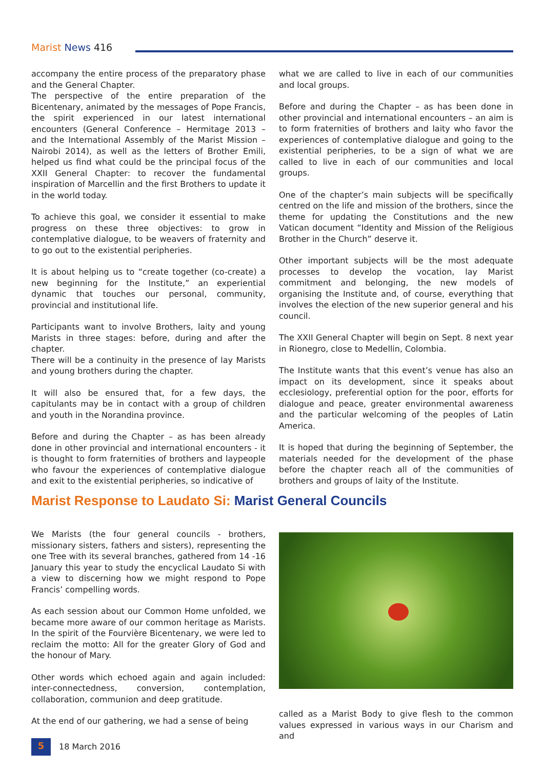Marist News 416
accompany the entire process of the preparatory phase and the General Chapter.
The perspective of the entire preparation of the Bicentenary, animated by the messages of Pope Francis, the spirit experienced in our latest international encounters (General Conference – Hermitage 2013 – and the International Assembly of the Marist Mission – Nairobi 2014), as well as the letters of Brother Emili, helped us find what could be the principal focus of the XXII General Chapter: to recover the fundamental inspiration of Marcellin and the first Brothers to update it in the world today.
To achieve this goal, we consider it essential to make progress on these three objectives: to grow in contemplative dialogue, to be weavers of fraternity and to go out to the existential peripheries.
It is about helping us to “create together (co-create) a new beginning for the Institute,” an experiential dynamic that touches our personal, community, provincial and institutional life.
Participants want to involve Brothers, laity and young Marists in three stages: before, during and after the chapter.
There will be a continuity in the presence of lay Marists and young brothers during the chapter.
It will also be ensured that, for a few days, the capitulants may be in contact with a group of children and youth in the Norandina province.
Before and during the Chapter – as has been already done in other provincial and international encounters - it is thought to form fraternities of brothers and laypeople who favour the experiences of contemplative dialogue and exit to the existential peripheries, so indicative of
what we are called to live in each of our communities and local groups.
Before and during the Chapter – as has been done in other provincial and international encounters – an aim is to form fraternities of brothers and laity who favor the experiences of contemplative dialogue and going to the existential peripheries, to be a sign of what we are called to live in each of our communities and local groups.
One of the chapter’s main subjects will be specifically centred on the life and mission of the brothers, since the theme for updating the Constitutions and the new Vatican document “Identity and Mission of the Religious Brother in the Church” deserve it.
Other important subjects will be the most adequate processes to develop the vocation, lay Marist commitment and belonging, the new models of organising the Institute and, of course, everything that involves the election of the new superior general and his council.
The XXII General Chapter will begin on Sept. 8 next year in Rionegro, close to Medellin, Colombia.
The Institute wants that this event’s venue has also an impact on its development, since it speaks about ecclesiology, preferential option for the poor, efforts for dialogue and peace, greater environmental awareness and the particular welcoming of the peoples of Latin America.
It is hoped that during the beginning of September, the materials needed for the development of the phase before the chapter reach all of the communities of brothers and groups of laity of the Institute.
Marist Response to Laudato Si: Marist General Councils
We Marists (the four general councils - brothers, missionary sisters, fathers and sisters), representing the one Tree with its several branches, gathered from 14 -16 January this year to study the encyclical Laudato Si with a view to discerning how we might respond to Pope Francis’ compelling words.
As each session about our Common Home unfolded, we became more aware of our common heritage as Marists. In the spirit of the Fourvière Bicentenary, we were led to reclaim the motto: All for the greater Glory of God and the honour of Mary.
Other words which echoed again and again included: inter-connectedness, conversion, contemplation, collaboration, communion and deep gratitude.
At the end of our gathering, we had a sense of being
called as a Marist Body to give flesh to the common values expressed in various ways in our Charism and and
5
18 March 2016